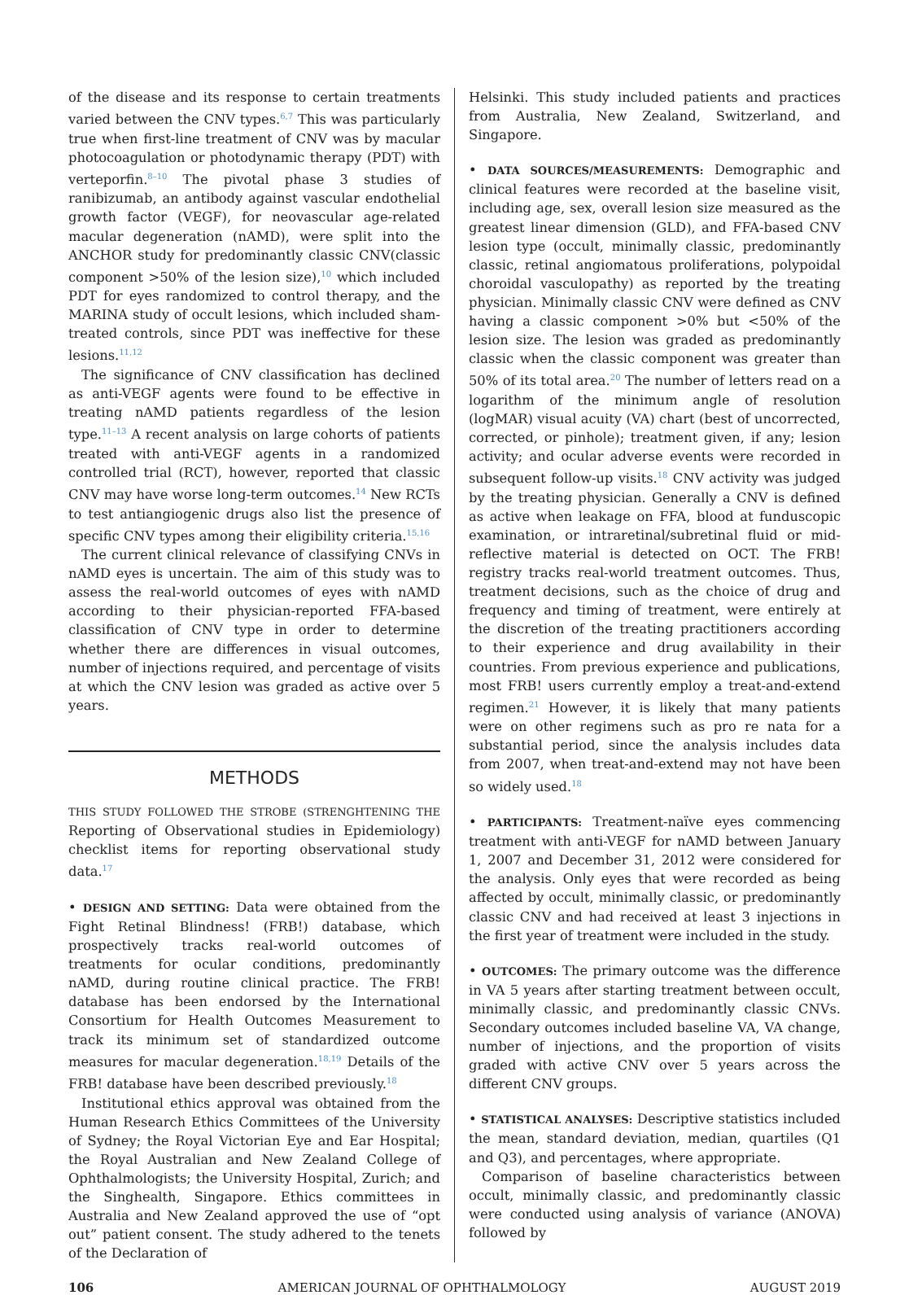of the disease and its response to certain treatments varied between the CNV types.<sup>6,7</sup> This was particularly true when first-line treatment of CNV was by macular photocoagulation or photodynamic therapy (PDT) with verteporfin.<sup>8–10</sup> The pivotal phase 3 studies of ranibizumab, an antibody against vascular endothelial growth factor (VEGF), for neovascular age-related macular degeneration (nAMD), were split into the ANCHOR study for predominantly classic CNV(classic component >50% of the lesion size),<sup>10</sup> which included PDT for eyes randomized to control therapy, and the MARINA study of occult lesions, which included sham-treated controls, since PDT was ineffective for these lesions.<sup>11,12</sup>
The significance of CNV classification has declined as anti-VEGF agents were found to be effective in treating nAMD patients regardless of the lesion type.<sup>11–13</sup> A recent analysis on large cohorts of patients treated with anti-VEGF agents in a randomized controlled trial (RCT), however, reported that classic CNV may have worse long-term outcomes.<sup>14</sup> New RCTs to test antiangiogenic drugs also list the presence of specific CNV types among their eligibility criteria.<sup>15,16</sup>
The current clinical relevance of classifying CNVs in nAMD eyes is uncertain. The aim of this study was to assess the real-world outcomes of eyes with nAMD according to their physician-reported FFA-based classification of CNV type in order to determine whether there are differences in visual outcomes, number of injections required, and percentage of visits at which the CNV lesion was graded as active over 5 years.
METHODS
THIS STUDY FOLLOWED THE STROBE (STRENGHTENING THE Reporting of Observational studies in Epidemiology) checklist items for reporting observational study data.<sup>17</sup>
• DESIGN AND SETTING: Data were obtained from the Fight Retinal Blindness! (FRB!) database, which prospectively tracks real-world outcomes of treatments for ocular conditions, predominantly nAMD, during routine clinical practice. The FRB! database has been endorsed by the International Consortium for Health Outcomes Measurement to track its minimum set of standardized outcome measures for macular degeneration.<sup>18,19</sup> Details of the FRB! database have been described previously.<sup>18</sup>
Institutional ethics approval was obtained from the Human Research Ethics Committees of the University of Sydney; the Royal Victorian Eye and Ear Hospital; the Royal Australian and New Zealand College of Ophthalmologists; the University Hospital, Zurich; and the Singhealth, Singapore. Ethics committees in Australia and New Zealand approved the use of “opt out” patient consent. The study adhered to the tenets of the Declaration of
Helsinki. This study included patients and practices from Australia, New Zealand, Switzerland, and Singapore.
• DATA SOURCES/MEASUREMENTS: Demographic and clinical features were recorded at the baseline visit, including age, sex, overall lesion size measured as the greatest linear dimension (GLD), and FFA-based CNV lesion type (occult, minimally classic, predominantly classic, retinal angiomatous proliferations, polypoidal choroidal vasculopathy) as reported by the treating physician. Minimally classic CNV were defined as CNV having a classic component >0% but <50% of the lesion size. The lesion was graded as predominantly classic when the classic component was greater than 50% of its total area.<sup>20</sup> The number of letters read on a logarithm of the minimum angle of resolution (logMAR) visual acuity (VA) chart (best of uncorrected, corrected, or pinhole); treatment given, if any; lesion activity; and ocular adverse events were recorded in subsequent follow-up visits.<sup>18</sup> CNV activity was judged by the treating physician. Generally a CNV is defined as active when leakage on FFA, blood at funduscopic examination, or intraretinal/subretinal fluid or mid-reflective material is detected on OCT. The FRB! registry tracks real-world treatment outcomes. Thus, treatment decisions, such as the choice of drug and frequency and timing of treatment, were entirely at the discretion of the treating practitioners according to their experience and drug availability in their countries. From previous experience and publications, most FRB! users currently employ a treat-and-extend regimen.<sup>21</sup> However, it is likely that many patients were on other regimens such as pro re nata for a substantial period, since the analysis includes data from 2007, when treat-and-extend may not have been so widely used.<sup>18</sup>
• PARTICIPANTS: Treatment-naïve eyes commencing treatment with anti-VEGF for nAMD between January 1, 2007 and December 31, 2012 were considered for the analysis. Only eyes that were recorded as being affected by occult, minimally classic, or predominantly classic CNV and had received at least 3 injections in the first year of treatment were included in the study.
• OUTCOMES: The primary outcome was the difference in VA 5 years after starting treatment between occult, minimally classic, and predominantly classic CNVs. Secondary outcomes included baseline VA, VA change, number of injections, and the proportion of visits graded with active CNV over 5 years across the different CNV groups.
• STATISTICAL ANALYSES: Descriptive statistics included the mean, standard deviation, median, quartiles (Q1 and Q3), and percentages, where appropriate.
Comparison of baseline characteristics between occult, minimally classic, and predominantly classic were conducted using analysis of variance (ANOVA) followed by
106 AMERICAN JOURNAL OF OPHTHALMOLOGY AUGUST 2019